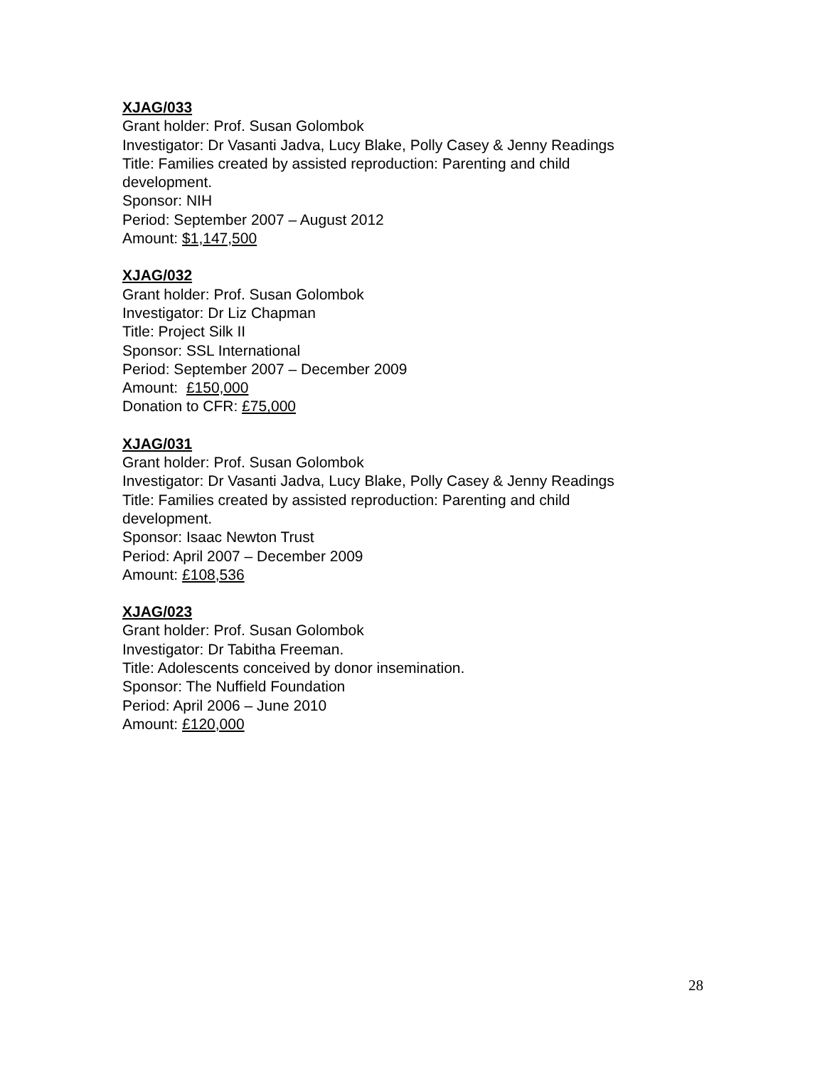XJAG/033
Grant holder: Prof. Susan Golombok
Investigator: Dr Vasanti Jadva, Lucy Blake, Polly Casey & Jenny Readings
Title: Families created by assisted reproduction: Parenting and child
development.
Sponsor: NIH
Period: September 2007 – August 2012
Amount: $1,147,500
XJAG/032
Grant holder: Prof. Susan Golombok
Investigator: Dr Liz Chapman
Title: Project Silk II
Sponsor: SSL International
Period: September 2007 – December 2009
Amount: £150,000
Donation to CFR: £75,000
XJAG/031
Grant holder: Prof. Susan Golombok
Investigator: Dr Vasanti Jadva, Lucy Blake, Polly Casey & Jenny Readings
Title: Families created by assisted reproduction: Parenting and child
development.
Sponsor: Isaac Newton Trust
Period: April 2007 – December 2009
Amount: £108,536
XJAG/023
Grant holder: Prof. Susan Golombok
Investigator: Dr Tabitha Freeman.
Title: Adolescents conceived by donor insemination.
Sponsor: The Nuffield Foundation
Period: April 2006 – June 2010
Amount: £120,000
28